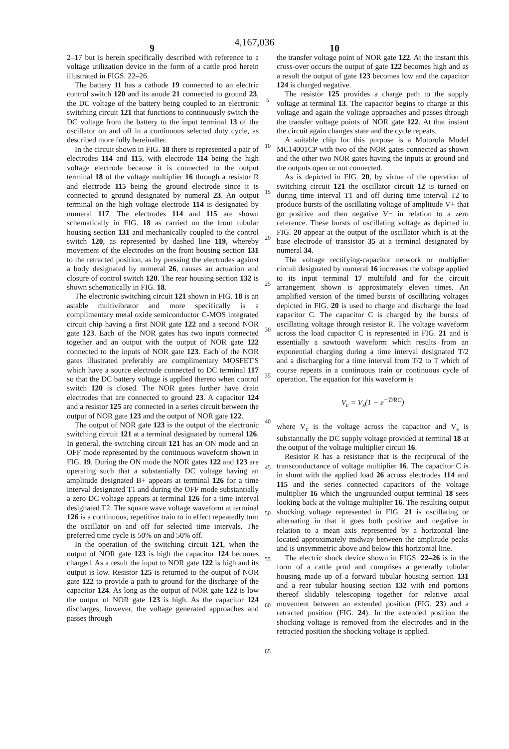4,167,036
9 10
2–17 but is herein specifically described with reference to a voltage utilization device in the form of a cattle prod herein illustrated in FIGS. 22–26.
The battery 11 has a cathode 19 connected to an electric control switch 120 and its anode 21 connected to ground 23, the DC voltage of the battery being coupled to an electronic switching circuit 121 that functions to continuously switch the DC voltage from the battery to the input terminal 13 of the oscillator on and off in a continuous selected duty cycle, as described more fully hereinafter.
In the circuit shown in FIG. 18 there is represented a pair of electrodes 114 and 115, with electrode 114 being the high voltage electrode because it is connected to the output terminal 18 of the voltage multiplier 16 through a resistor R and electrode 115 being the ground electrode since it is connected to ground designated by numeral 23. An output terminal on the high voltage electrode 114 is designated by numeral 117. The electrodes 114 and 115 are shown schematically in FIG. 18 as carried on the front tubular housing section 131 and mechanically coupled to the control switch 120, as represented by dashed line 119, whereby movement of the electrodes on the front housing section 131 to the retracted position, as by pressing the electrodes against a body designated by numeral 26, causes an actuation and closure of control switch 120. The rear housing section 132 is shown schematically in FIG. 18.
The electronic switching circuit 121 shown in FIG. 18 is an astable multivibrator and more specifically is a complimentary metal oxide semiconductor C-MOS integrated circuit chip having a first NOR gate 122 and a second NOR gate 123. Each of the NOR gates has two inputs connected together and an output with the output of NOR gate 122 connected to the inputs of NOR gate 123. Each of the NOR gates illustrated preferably are complimentary MOSFET'S which have a source electrode connected to DC terminal 117 so that the DC battery voltage is applied thereto when control switch 120 is closed. The NOR gates further have drain electrodes that are connected to ground 23. A capacitor 124 and a resistor 125 are connected in a series circuit between the output of NOR gate 123 and the output of NOR gate 122.
The output of NOR gate 123 is the output of the electronic switching circuit 121 at a terminal designated by numeral 126. In general, the switching circuit 121 has an ON mode and an OFF mode represented by the continuous waveform shown in FIG. 19. During the ON mode the NOR gates 122 and 123 are operating such that a substantially DC voltage having an amplitude designated B+ appears at terminal 126 for a time interval designated T1 and during the OFF mode substantially a zero DC voltage appears at terminal 126 for a time interval designated T2. The square wave voltage waveform at terminal 126 is a continuous, repetitive train to in effect repeatedly turn the oscillator on and off for selected time intervals. The preferred time cycle is 50% on and 50% off.
In the operation of the switching circuit 121, when the output of NOR gate 123 is high the capacitor 124 becomes charged. As a result the input to NOR gate 122 is high and its output is low. Resistor 125 is returned to the output of NOR gate 122 to provide a path to ground for the discharge of the capacitor 124. As long as the output of NOR gate 122 is low the output of NOR gate 123 is high. As the capacitor 124 discharges, however, the voltage generated approaches and passes through
5
10
15
20
25
30
35
40
45
50
55
60
65
the transfer voltage point of NOR gate 122. At the instant this cross-over occurs the output of gate 122 becomes high and as a result the output of gate 123 becomes low and the capacitor 124 is charged negative.
The resistor 125 provides a charge path to the supply voltage at terminal 13. The capacitor begins to charge at this voltage and again the voltage approaches and passes through the transfer voltage points of NOR gate 122. At that instant the circuit again changes state and the cycle repeats.
A suitable chip for this purpose is a Motorola Model MC14001CP with two of the NOR gates connected as shown and the other two NOR gates having the inputs at ground and the outputs open or not connected.
As is depicted in FIG. 20, by virtue of the operation of switching circuit 121 the oscillator circuit 12 is turned on during time interval T1 and off during time interval T2 to produce bursts of the oscillating voltage of amplitude V+ that go positive and then negative V− in relation to a zero reference. These bursts of oscillating voltage as depicted in FIG. 20 appear at the output of the oscillator which is at the base electrode of transistor 35 at a terminal designated by numeral 34.
The voltage rectifying-capacitor network or multiplier circuit designated by numeral 16 increases the voltage applied to its input terminal 17 multifold and for the circuit arrangement shown is approximately eleven times. An amplified version of the timed bursts of oscillating voltages depicted in FIG. 20 is used to charge and discharge the load capacitor C. The capacitor C is charged by the bursts of oscillating voltage through resistor R. The voltage waveform across the load capacitor C is represented in FIG. 21 and is essentially a sawtooth waveform which results from an exponential charging during a time interval designated T/2 and a discharging for a time interval from T/2 to T which of course repeats in a continuous train or continuous cycle of operation. The equation for this waveform is
V<sub>c</sub> = V<sub>s</sub>(1 − e<sup>−T/RC</sup>)
where V<sub>c</sub> is the voltage across the capacitor and V<sub>s</sub> is substantially the DC supply voltage provided at terminal 18 at the output of the voltage multiplier circuit 16.
Resistor R has a resistance that is the reciprocal of the transconductance of voltage multiplier 16. The capacitor C is in shunt with the applied load 26 across electrodes 114 and 115 and the series connected capacitors of the voltage multiplier 16 which the ungrounded output terminal 18 sees looking back at the voltage multiplier 16. The resulting output shocking voltage represented in FIG. 21 is oscillating or alternating in that it goes both positive and negative in relation to a mean axis represented by a horizontal line located approximately midway between the amplitude peaks and is unsymmetric above and below this horizontal line.
The electric shock device shown in FIGS. 22–26 is in the form of a cattle prod and comprises a generally tubular housing made up of a forward tubular housing section 131 and a rear tubular housing section 132 with end portions thereof slidably telescoping together for relative axial movement between an extended position (FIG. 23) and a retracted position (FIG. 24). In the extended position the shocking voltage is removed from the electrodes and in the retracted position the shocking voltage is applied.